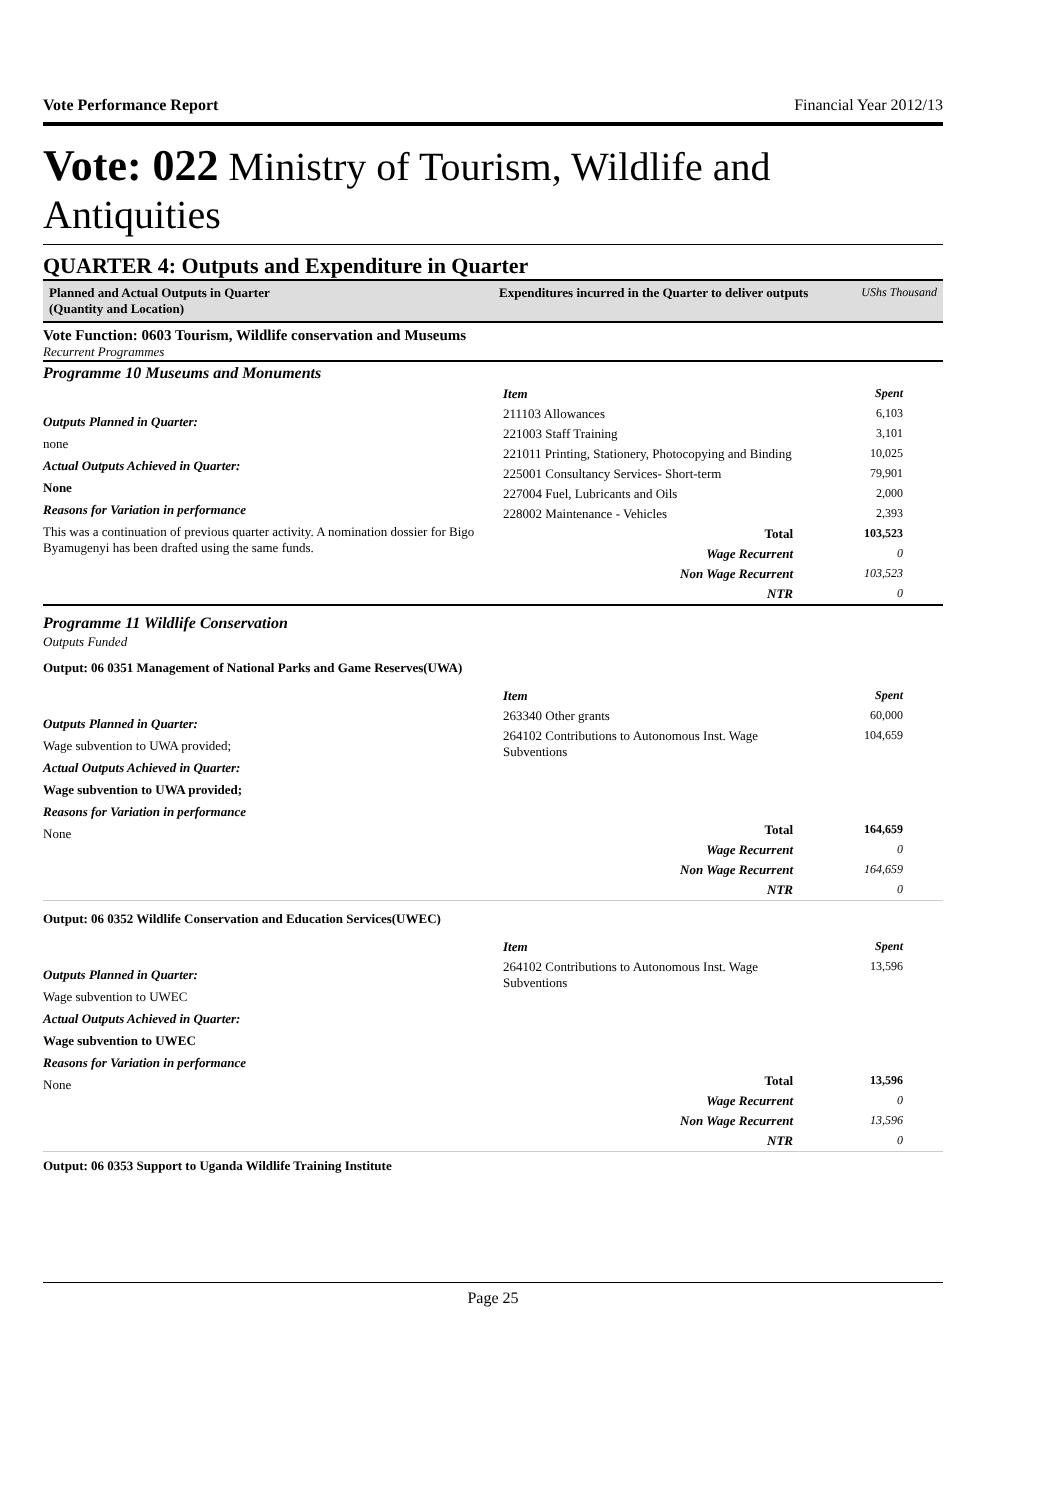Vote Performance Report Financial Year 2012/13
Vote: 022 Ministry of Tourism, Wildlife and Antiquities
QUARTER 4: Outputs and Expenditure in Quarter
Planned and Actual Outputs in Quarter
(Quantity and Location)
Expenditures incurred in the Quarter to deliver outputs UShs Thousand
Vote Function: 0603 Tourism, Wildlife conservation and Museums
Recurrent Programmes
Programme 10 Museums and Monuments
Outputs Planned in Quarter:
none
Actual Outputs Achieved in Quarter:
None
Reasons for Variation in performance
This was a continuation of previous quarter activity. A nomination dossier for Bigo Byamugenyi has been drafted using the same funds.
| Item | Spent |
| 211103 Allowances | 6,103 |
| 221003 Staff Training | 3,101 |
| 221011 Printing, Stationery, Photocopying and Binding | 10,025 |
| 225001 Consultancy Services- Short-term | 79,901 |
| 227004 Fuel, Lubricants and Oils | 2,000 |
| 228002 Maintenance - Vehicles | 2,393 |
| Total | 103,523 |
| Wage Recurrent | 0 |
| Non Wage Recurrent | 103,523 |
| NTR | 0 |
Programme 11 Wildlife Conservation
Outputs Funded
Output: 06 0351 Management of National Parks and Game Reserves(UWA)
Outputs Planned in Quarter:
Wage subvention to UWA provided;
Actual Outputs Achieved in Quarter:
Wage subvention to UWA provided;
Reasons for Variation in performance
None
| Item | Spent |
| 263340 Other grants | 60,000 |
| 264102 Contributions to Autonomous Inst. Wage Subventions | 104,659 |
| Total | 164,659 |
| Wage Recurrent | 0 |
| Non Wage Recurrent | 164,659 |
| NTR | 0 |
Output: 06 0352 Wildlife Conservation and Education Services(UWEC)
Outputs Planned in Quarter:
Wage subvention to UWEC
Actual Outputs Achieved in Quarter:
Wage subvention to UWEC
Reasons for Variation in performance
None
| Item | Spent |
| 264102 Contributions to Autonomous Inst. Wage Subventions | 13,596 |
| Total | 13,596 |
| Wage Recurrent | 0 |
| Non Wage Recurrent | 13,596 |
| NTR | 0 |
Output: 06 0353 Support to Uganda Wildlife Training Institute
Page 25